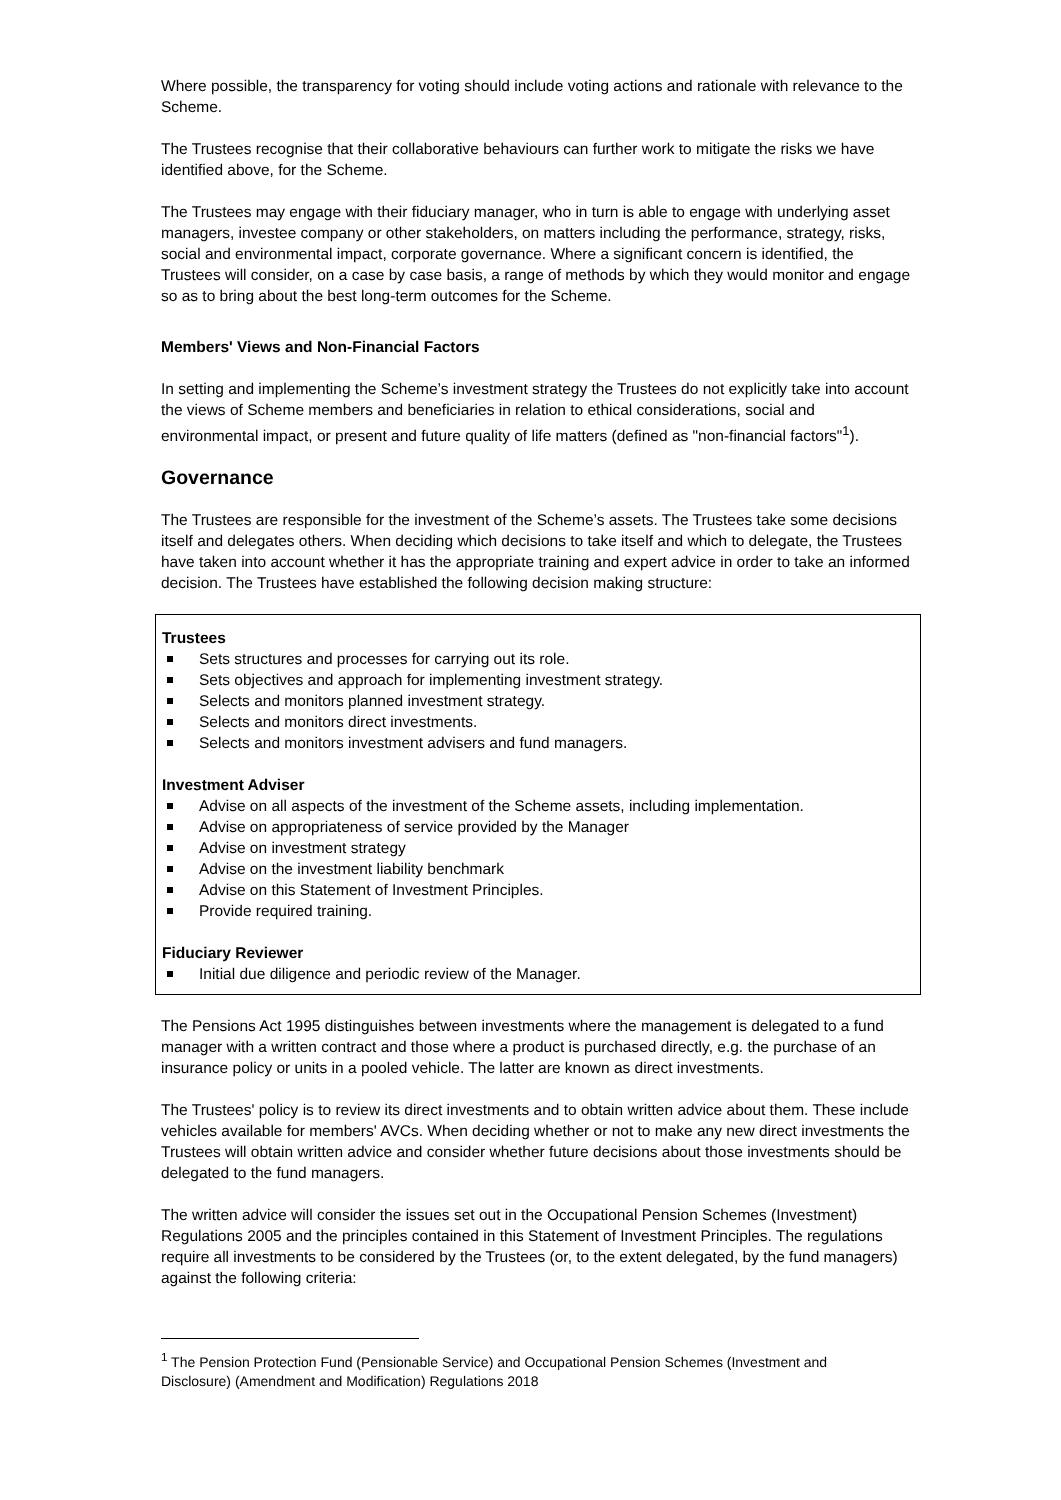Where possible, the transparency for voting should include voting actions and rationale with relevance to the Scheme.
The Trustees recognise that their collaborative behaviours can further work to mitigate the risks we have identified above, for the Scheme.
The Trustees may engage with their fiduciary manager, who in turn is able to engage with underlying asset managers, investee company or other stakeholders, on matters including the performance, strategy, risks, social and environmental impact, corporate governance. Where a significant concern is identified, the Trustees will consider, on a case by case basis, a range of methods by which they would monitor and engage so as to bring about the best long-term outcomes for the Scheme.
Members' Views and Non-Financial Factors
In setting and implementing the Scheme’s investment strategy the Trustees do not explicitly take into account the views of Scheme members and beneficiaries in relation to ethical considerations, social and environmental impact, or present and future quality of life matters (defined as "non-financial factors"<sup>1</sup>).
Governance
The Trustees are responsible for the investment of the Scheme’s assets. The Trustees take some decisions itself and delegates others. When deciding which decisions to take itself and which to delegate, the Trustees have taken into account whether it has the appropriate training and expert advice in order to take an informed decision. The Trustees have established the following decision making structure:
Trustees
Sets structures and processes for carrying out its role.
Sets objectives and approach for implementing investment strategy.
Selects and monitors planned investment strategy.
Selects and monitors direct investments.
Selects and monitors investment advisers and fund managers.
Investment Adviser
Advise on all aspects of the investment of the Scheme assets, including implementation.
Advise on appropriateness of service provided by the Manager
Advise on investment strategy
Advise on the investment liability benchmark
Advise on this Statement of Investment Principles.
Provide required training.
Fiduciary Reviewer
Initial due diligence and periodic review of the Manager.
The Pensions Act 1995 distinguishes between investments where the management is delegated to a fund manager with a written contract and those where a product is purchased directly, e.g. the purchase of an insurance policy or units in a pooled vehicle. The latter are known as direct investments.
The Trustees' policy is to review its direct investments and to obtain written advice about them. These include vehicles available for members' AVCs. When deciding whether or not to make any new direct investments the Trustees will obtain written advice and consider whether future decisions about those investments should be delegated to the fund managers.
The written advice will consider the issues set out in the Occupational Pension Schemes (Investment) Regulations 2005 and the principles contained in this Statement of Investment Principles. The regulations require all investments to be considered by the Trustees (or, to the extent delegated, by the fund managers) against the following criteria:
<sup>1</sup> The Pension Protection Fund (Pensionable Service) and Occupational Pension Schemes (Investment and Disclosure) (Amendment and Modification) Regulations 2018